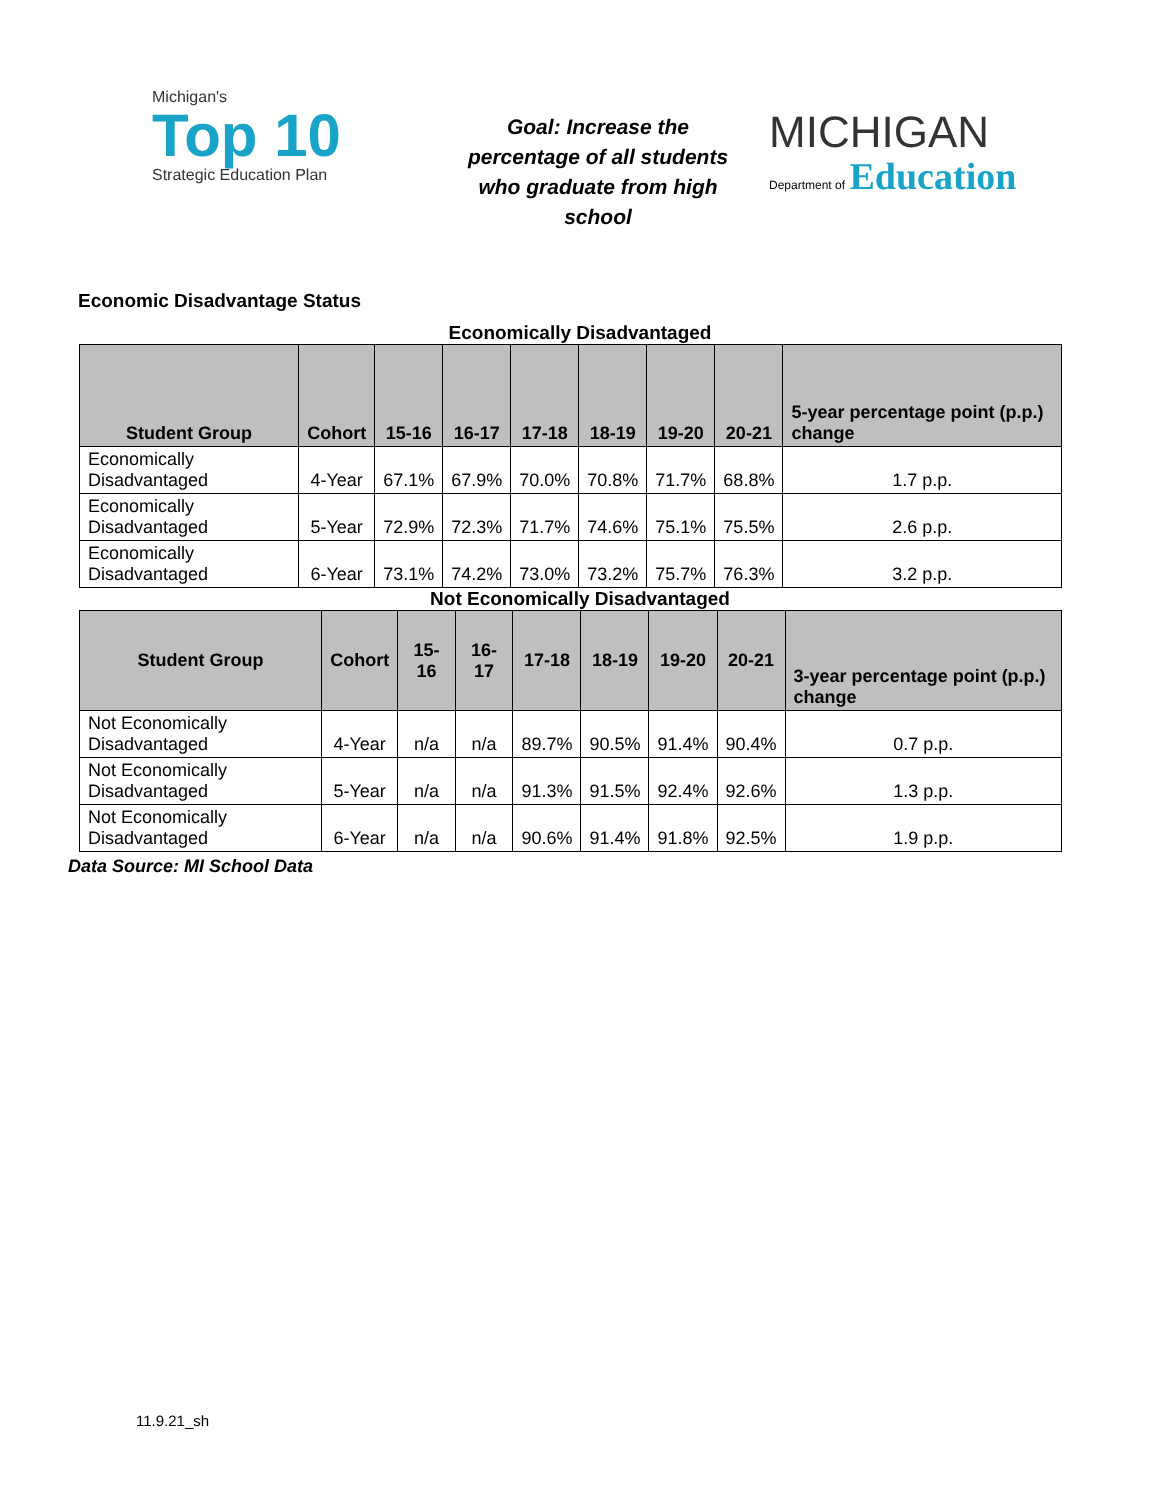Michigan's
Top 10
Strategic Education Plan
Goal: Increase the percentage of all students who graduate from high school
MICHIGAN
Department of Education
Economic Disadvantage Status
Economically Disadvantaged
| Student Group | Cohort | 15-16 | 16-17 | 17-18 | 18-19 | 19-20 | 20-21 | 5-year percentage point (p.p.) change |
| --- | --- | --- | --- | --- | --- | --- | --- | --- |
| Economically Disadvantaged | 4-Year | 67.1% | 67.9% | 70.0% | 70.8% | 71.7% | 68.8% | 1.7 p.p. |
| Economically Disadvantaged | 5-Year | 72.9% | 72.3% | 71.7% | 74.6% | 75.1% | 75.5% | 2.6 p.p. |
| Economically Disadvantaged | 6-Year | 73.1% | 74.2% | 73.0% | 73.2% | 75.7% | 76.3% | 3.2 p.p. |
Not Economically Disadvantaged
| Student Group | Cohort | 15-16 | 16-17 | 17-18 | 18-19 | 19-20 | 20-21 | 3-year percentage point (p.p.) change |
| --- | --- | --- | --- | --- | --- | --- | --- | --- |
| Not Economically Disadvantaged | 4-Year | n/a | n/a | 89.7% | 90.5% | 91.4% | 90.4% | 0.7 p.p. |
| Not Economically Disadvantaged | 5-Year | n/a | n/a | 91.3% | 91.5% | 92.4% | 92.6% | 1.3 p.p. |
| Not Economically Disadvantaged | 6-Year | n/a | n/a | 90.6% | 91.4% | 91.8% | 92.5% | 1.9 p.p. |
Data Source: MI School Data
11.9.21_sh